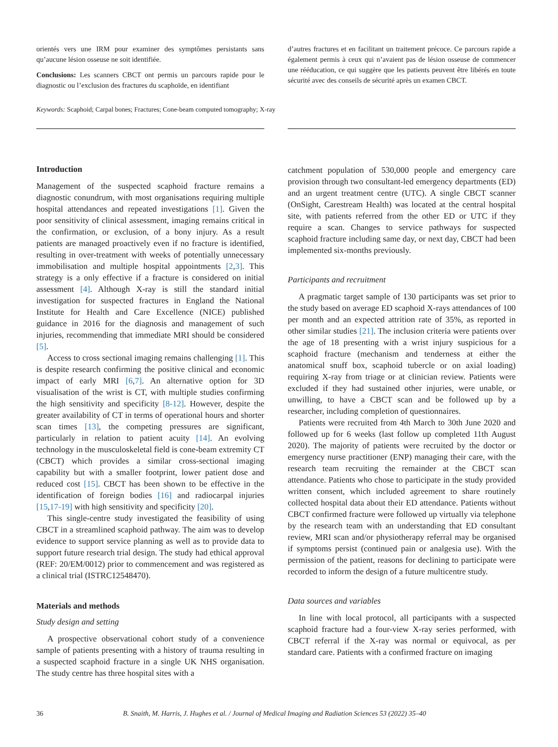orientés vers une IRM pour examiner des symptômes persistants sans qu’aucune lésion osseuse ne soit identifiée.
Conclusions: Les scanners CBCT ont permis un parcours rapide pour le diagnostic ou l’exclusion des fractures du scaphoïde, en identifiant
d’autres fractures et en facilitant un traitement précoce. Ce parcours rapide a également permis à ceux qui n’avaient pas de lésion osseuse de commencer une rééducation, ce qui suggère que les patients peuvent être libérés en toute sécurité avec des conseils de sécurité après un examen CBCT.
Keywords: Scaphoid; Carpal bones; Fractures; Cone-beam computed tomography; X-ray
Introduction
Management of the suspected scaphoid fracture remains a diagnostic conundrum, with most organisations requiring multiple hospital attendances and repeated investigations [1]. Given the poor sensitivity of clinical assessment, imaging remains critical in the confirmation, or exclusion, of a bony injury. As a result patients are managed proactively even if no fracture is identified, resulting in over-treatment with weeks of potentially unnecessary immobilisation and multiple hospital appointments [2,3]. This strategy is a only effective if a fracture is considered on initial assessment [4]. Although X-ray is still the standard initial investigation for suspected fractures in England the National Institute for Health and Care Excellence (NICE) published guidance in 2016 for the diagnosis and management of such injuries, recommending that immediate MRI should be considered [5].
Access to cross sectional imaging remains challenging [1]. This is despite research confirming the positive clinical and economic impact of early MRI [6,7]. An alternative option for 3D visualisation of the wrist is CT, with multiple studies confirming the high sensitivity and specificity [8-12]. However, despite the greater availability of CT in terms of operational hours and shorter scan times [13], the competing pressures are significant, particularly in relation to patient acuity [14]. An evolving technology in the musculoskeletal field is cone-beam extremity CT (CBCT) which provides a similar cross-sectional imaging capability but with a smaller footprint, lower patient dose and reduced cost [15]. CBCT has been shown to be effective in the identification of foreign bodies [16] and radiocarpal injuries [15,17-19] with high sensitivity and specificity [20].
This single-centre study investigated the feasibility of using CBCT in a streamlined scaphoid pathway. The aim was to develop evidence to support service planning as well as to provide data to support future research trial design. The study had ethical approval (REF: 20/EM/0012) prior to commencement and was registered as a clinical trial (ISTRC12548470).
Materials and methods
Study design and setting
A prospective observational cohort study of a convenience sample of patients presenting with a history of trauma resulting in a suspected scaphoid fracture in a single UK NHS organisation. The study centre has three hospital sites with a
catchment population of 530,000 people and emergency care provision through two consultant-led emergency departments (ED) and an urgent treatment centre (UTC). A single CBCT scanner (OnSight, Carestream Health) was located at the central hospital site, with patients referred from the other ED or UTC if they require a scan. Changes to service pathways for suspected scaphoid fracture including same day, or next day, CBCT had been implemented six-months previously.
Participants and recruitment
A pragmatic target sample of 130 participants was set prior to the study based on average ED scaphoid X-rays attendances of 100 per month and an expected attrition rate of 35%, as reported in other similar studies [21]. The inclusion criteria were patients over the age of 18 presenting with a wrist injury suspicious for a scaphoid fracture (mechanism and tenderness at either the anatomical snuff box, scaphoid tubercle or on axial loading) requiring X-ray from triage or at clinician review. Patients were excluded if they had sustained other injuries, were unable, or unwilling, to have a CBCT scan and be followed up by a researcher, including completion of questionnaires.
Patients were recruited from 4th March to 30th June 2020 and followed up for 6 weeks (last follow up completed 11th August 2020). The majority of patients were recruited by the doctor or emergency nurse practitioner (ENP) managing their care, with the research team recruiting the remainder at the CBCT scan attendance. Patients who chose to participate in the study provided written consent, which included agreement to share routinely collected hospital data about their ED attendance. Patients without CBCT confirmed fracture were followed up virtually via telephone by the research team with an understanding that ED consultant review, MRI scan and/or physiotherapy referral may be organised if symptoms persist (continued pain or analgesia use). With the permission of the patient, reasons for declining to participate were recorded to inform the design of a future multicentre study.
Data sources and variables
In line with local protocol, all participants with a suspected scaphoid fracture had a four-view X-ray series performed, with CBCT referral if the X-ray was normal or equivocal, as per standard care. Patients with a confirmed fracture on imaging
36 B. Snaith, M. Harris, J. Hughes et al. / Journal of Medical Imaging and Radiation Sciences 53 (2022) 35–40